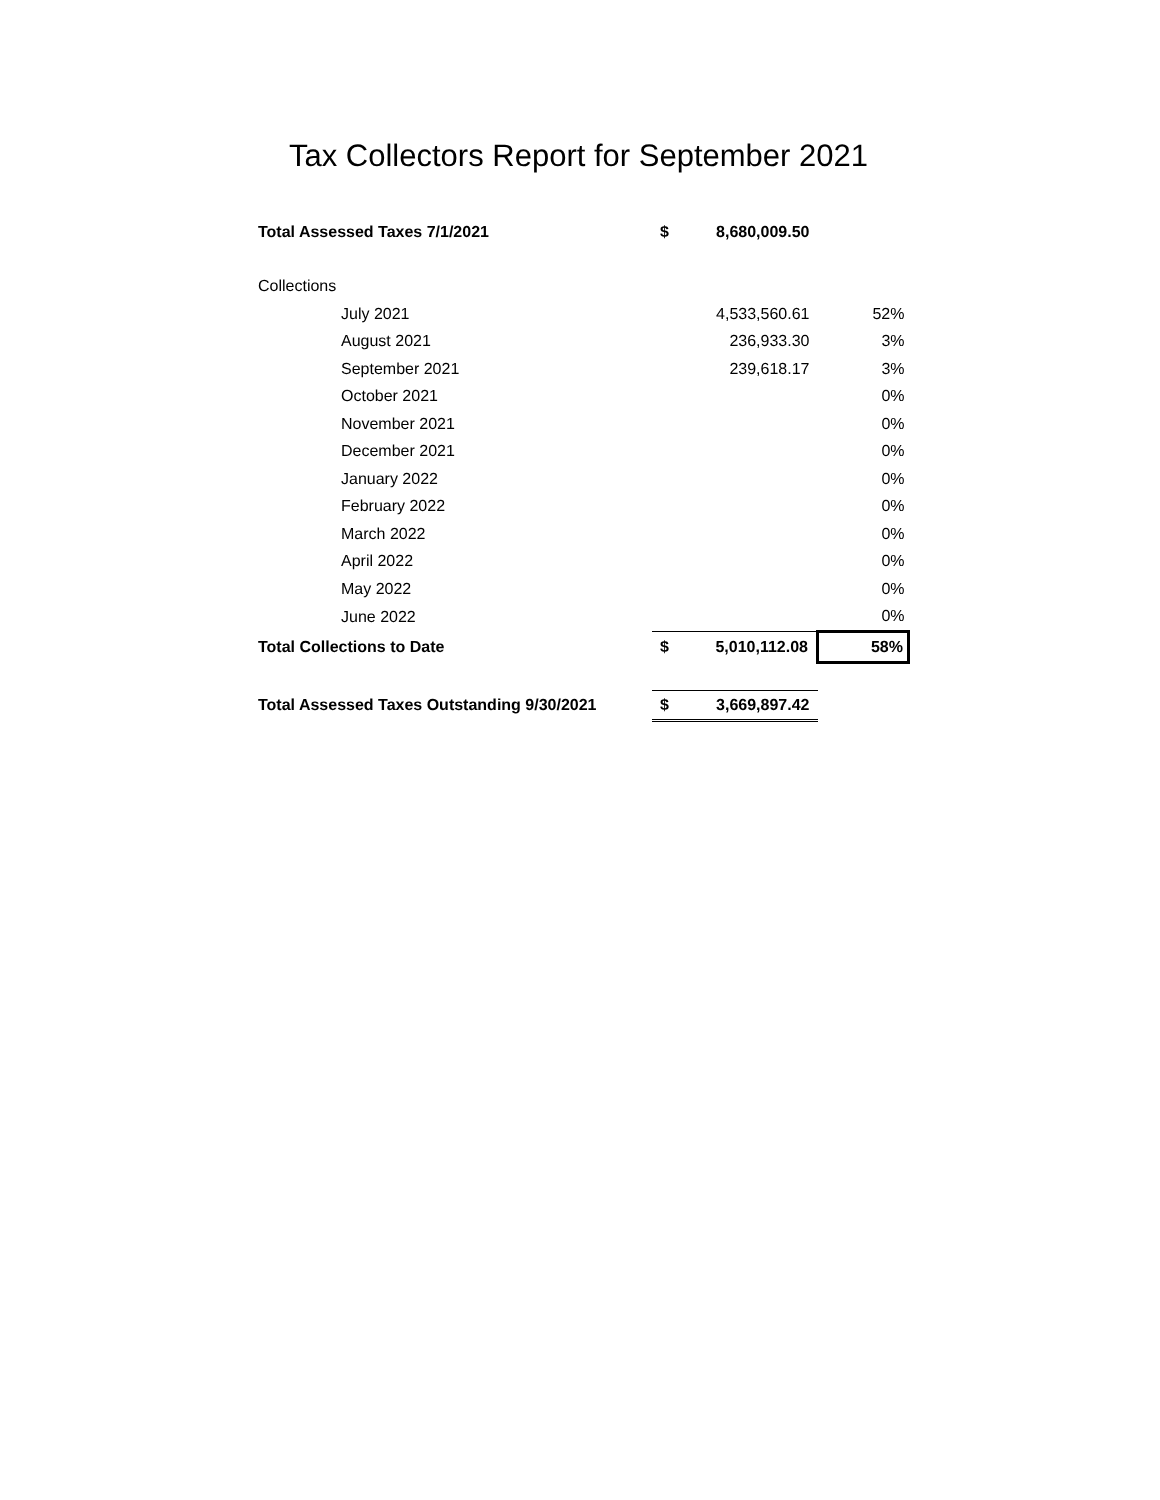Tax Collectors Report for September 2021
| Total Assessed Taxes 7/1/2021 | $ | 8,680,009.50 | |
| Collections | | | |
| July 2021 | | 4,533,560.61 | 52% |
| August 2021 | | 236,933.30 | 3% |
| September 2021 | | 239,618.17 | 3% |
| October 2021 | | | 0% |
| November 2021 | | | 0% |
| December 2021 | | | 0% |
| January 2022 | | | 0% |
| February 2022 | | | 0% |
| March 2022 | | | 0% |
| April 2022 | | | 0% |
| May 2022 | | | 0% |
| June 2022 | | | 0% |
| Total Collections to Date | $ | 5,010,112.08 | 58% |
| Total Assessed Taxes Outstanding 9/30/2021 | $ | 3,669,897.42 | |